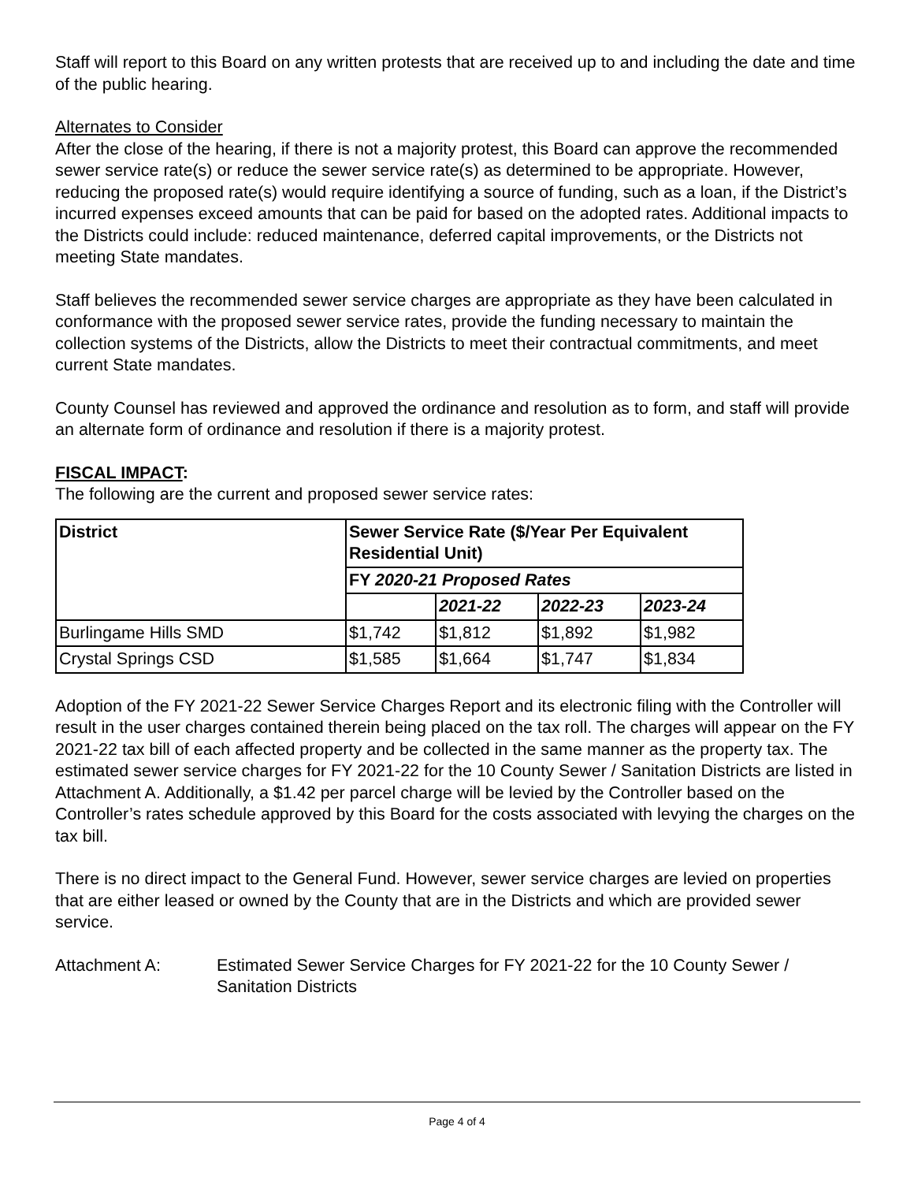Staff will report to this Board on any written protests that are received up to and including the date and time of the public hearing.
Alternates to Consider
After the close of the hearing, if there is not a majority protest, this Board can approve the recommended sewer service rate(s) or reduce the sewer service rate(s) as determined to be appropriate. However, reducing the proposed rate(s) would require identifying a source of funding, such as a loan, if the District’s incurred expenses exceed amounts that can be paid for based on the adopted rates. Additional impacts to the Districts could include: reduced maintenance, deferred capital improvements, or the Districts not meeting State mandates.
Staff believes the recommended sewer service charges are appropriate as they have been calculated in conformance with the proposed sewer service rates, provide the funding necessary to maintain the collection systems of the Districts, allow the Districts to meet their contractual commitments, and meet current State mandates.
County Counsel has reviewed and approved the ordinance and resolution as to form, and staff will provide an alternate form of ordinance and resolution if there is a majority protest.
FISCAL IMPACT:
The following are the current and proposed sewer service rates:
| District | Sewer Service Rate ($/Year Per Equivalent Residential Unit) | | | |
| --- | --- | --- | --- | --- |
| | FY 2020-21 Proposed Rates | | | |
| | | 2021-22 | 2022-23 | 2023-24 |
| Burlingame Hills SMD | $1,742 | $1,812 | $1,892 | $1,982 |
| Crystal Springs CSD | $1,585 | $1,664 | $1,747 | $1,834 |
Adoption of the FY 2021-22 Sewer Service Charges Report and its electronic filing with the Controller will result in the user charges contained therein being placed on the tax roll. The charges will appear on the FY 2021-22 tax bill of each affected property and be collected in the same manner as the property tax. The estimated sewer service charges for FY 2021-22 for the 10 County Sewer / Sanitation Districts are listed in Attachment A. Additionally, a $1.42 per parcel charge will be levied by the Controller based on the Controller’s rates schedule approved by this Board for the costs associated with levying the charges on the tax bill.
There is no direct impact to the General Fund. However, sewer service charges are levied on properties that are either leased or owned by the County that are in the Districts and which are provided sewer service.
Attachment A: Estimated Sewer Service Charges for FY 2021-22 for the 10 County Sewer / Sanitation Districts
Page 4 of 4